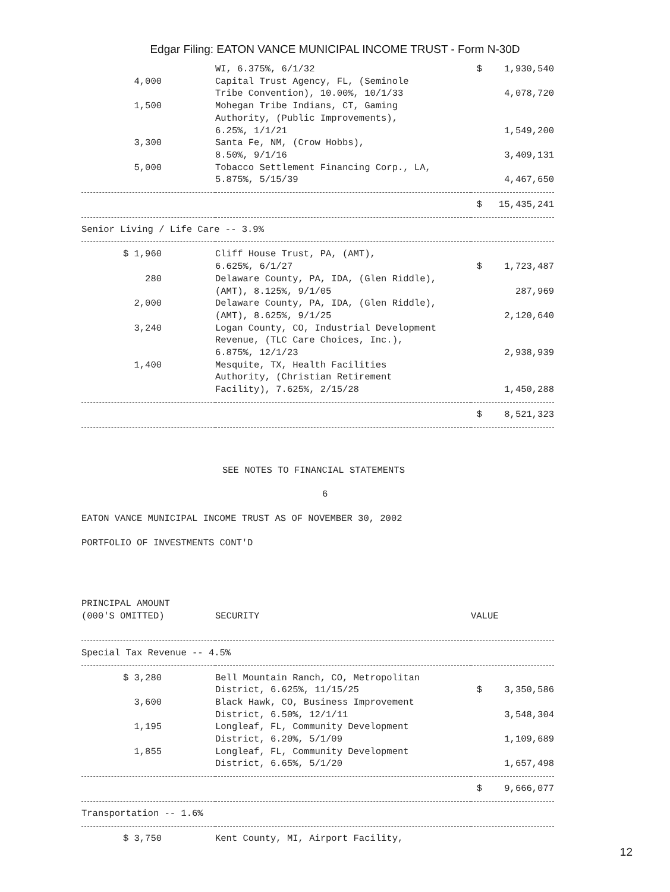Edgar Filing: EATON VANCE MUNICIPAL INCOME TRUST - Form N-30D
| | WI, 6.375%, 6/1/32 | $ 1,930,540 |
| 4,000 | Capital Trust Agency, FL, (Seminole | |
| | Tribe Convention), 10.00%, 10/1/33 | 4,078,720 |
| 1,500 | Mohegan Tribe Indians, CT, Gaming | |
| | Authority, (Public Improvements), | |
| | 6.25%, 1/1/21 | 1,549,200 |
| 3,300 | Santa Fe, NM, (Crow Hobbs), | |
| | 8.50%, 9/1/16 | 3,409,131 |
| 5,000 | Tobacco Settlement Financing Corp., LA, | |
| | 5.875%, 5/15/39 | 4,467,650 |
| $ 15,435,241 | | |
| Senior Living / Life Care -- 3.9% | | |
| $ 1,960 | Cliff House Trust, PA, (AMT), | |
| | 6.625%, 6/1/27 | $ 1,723,487 |
| 280 | Delaware County, PA, IDA, (Glen Riddle), | |
| | (AMT), 8.125%, 9/1/05 | 287,969 |
| 2,000 | Delaware County, PA, IDA, (Glen Riddle), | |
| | (AMT), 8.625%, 9/1/25 | 2,120,640 |
| 3,240 | Logan County, CO, Industrial Development | |
| | Revenue, (TLC Care Choices, Inc.), | |
| | 6.875%, 12/1/23 | 2,938,939 |
| 1,400 | Mesquite, TX, Health Facilities | |
| | Authority, (Christian Retirement | |
| | Facility), 7.625%, 2/15/28 | 1,450,288 |
| $ 8,521,323 | | |
SEE NOTES TO FINANCIAL STATEMENTS
6
EATON VANCE MUNICIPAL INCOME TRUST AS OF NOVEMBER 30, 2002
PORTFOLIO OF INVESTMENTS CONT'D
| PRINCIPAL AMOUNT | | |
| (000'S OMITTED) | SECURITY | VALUE |
| Special Tax Revenue -- 4.5% | | |
| $ 3,280 | Bell Mountain Ranch, CO, Metropolitan | |
| | District, 6.625%, 11/15/25 | $ 3,350,586 |
| 3,600 | Black Hawk, CO, Business Improvement | |
| | District, 6.50%, 12/1/11 | 3,548,304 |
| 1,195 | Longleaf, FL, Community Development | |
| | District, 6.20%, 5/1/09 | 1,109,689 |
| 1,855 | Longleaf, FL, Community Development | |
| | District, 6.65%, 5/1/20 | 1,657,498 |
| $ 9,666,077 | | |
| Transportation -- 1.6% | | |
| $ 3,750 | Kent County, MI, Airport Facility, | |
12